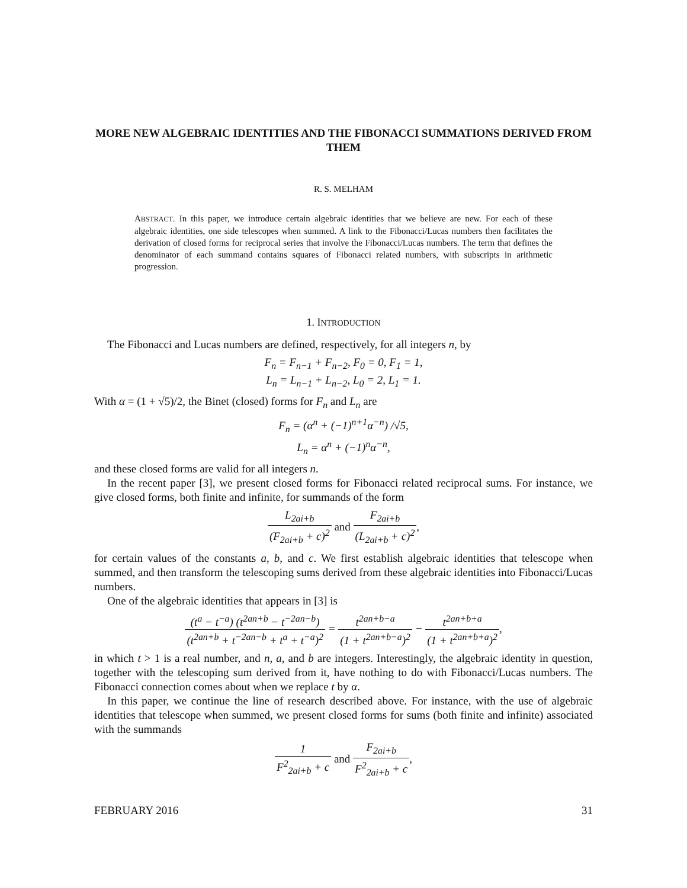MORE NEW ALGEBRAIC IDENTITIES AND THE FIBONACCI SUMMATIONS DERIVED FROM THEM
R. S. MELHAM
ABSTRACT. In this paper, we introduce certain algebraic identities that we believe are new. For each of these algebraic identities, one side telescopes when summed. A link to the Fibonacci/Lucas numbers then facilitates the derivation of closed forms for reciprocal series that involve the Fibonacci/Lucas numbers. The term that defines the denominator of each summand contains squares of Fibonacci related numbers, with subscripts in arithmetic progression.
1. INTRODUCTION
The Fibonacci and Lucas numbers are defined, respectively, for all integers n, by
F<sub>n</sub> = F<sub>n−1</sub> + F<sub>n−2</sub>, F<sub>0</sub> = 0, F<sub>1</sub> = 1,
L<sub>n</sub> = L<sub>n−1</sub> + L<sub>n−2</sub>, L<sub>0</sub> = 2, L<sub>1</sub> = 1.
With α = (1 + √5)/2, the Binet (closed) forms for F<sub>n</sub> and L<sub>n</sub> are
F<sub>n</sub> = (α<sup>n</sup> + (−1)<sup>n+1</sup>α<sup>−n</sup>) /√5,
L<sub>n</sub> = α<sup>n</sup> + (−1)<sup>n</sup>α<sup>−n</sup>,
and these closed forms are valid for all integers n.
In the recent paper [3], we present closed forms for Fibonacci related reciprocal sums. For instance, we give closed forms, both finite and infinite, for summands of the form
L<sub>2ai+b</sub> (F<sub>2ai+b</sub> + c)<sup>2</sup> and F<sub>2ai+b</sub> (L<sub>2ai+b</sub> + c)<sup>2</sup>,
for certain values of the constants a, b, and c. We first establish algebraic identities that telescope when summed, and then transform the telescoping sums derived from these algebraic identities into Fibonacci/Lucas numbers.
One of the algebraic identities that appears in [3] is
(t<sup>a</sup> − t<sup>−a</sup>) (t<sup>2an+b</sup> − t<sup>−2an−b</sup>) (t<sup>2an+b</sup> + t<sup>−2an−b</sup> + t<sup>a</sup> + t<sup>−a</sup>)<sup>2</sup> = t<sup>2an+b−a</sup> (1 + t<sup>2an+b−a</sup>)<sup>2</sup> − t<sup>2an+b+a</sup> (1 + t<sup>2an+b+a</sup>)<sup>2</sup>,
in which t > 1 is a real number, and n, a, and b are integers. Interestingly, the algebraic identity in question, together with the telescoping sum derived from it, have nothing to do with Fibonacci/Lucas numbers. The Fibonacci connection comes about when we replace t by α.
In this paper, we continue the line of research described above. For instance, with the use of algebraic identities that telescope when summed, we present closed forms for sums (both finite and infinite) associated with the summands
1 F<sup>2</sup><sub>2ai+b</sub> + c and F<sub>2ai+b</sub> F<sup>2</sup><sub>2ai+b</sub> + c,
FEBRUARY 2016 31